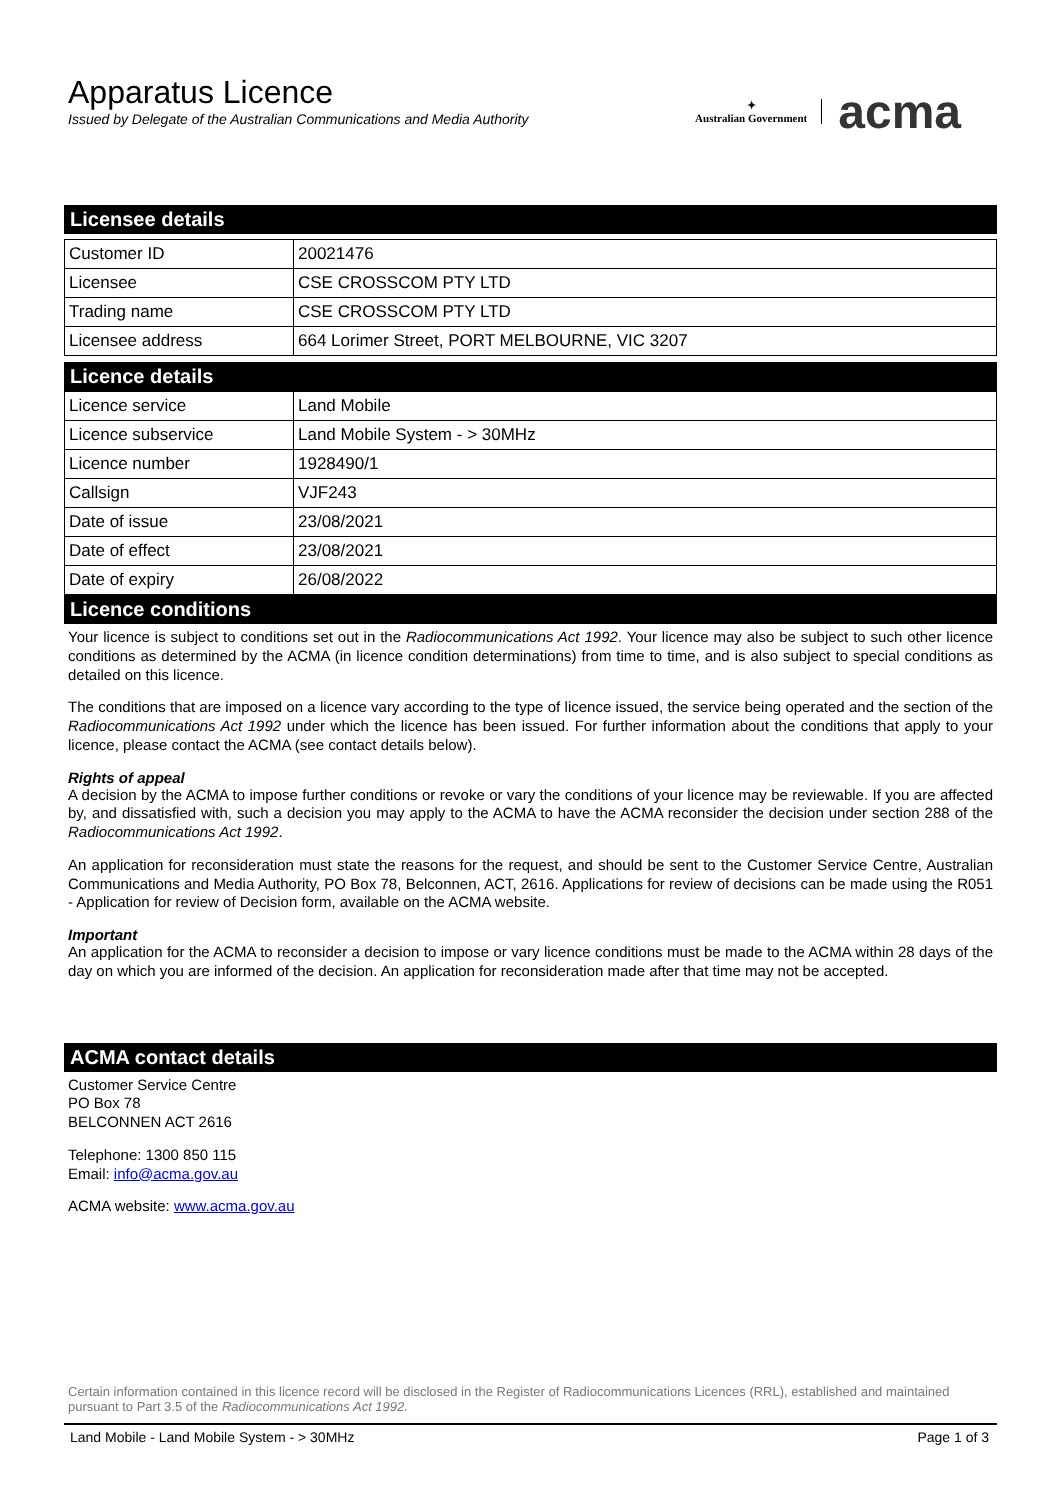Apparatus Licence
Issued by Delegate of the Australian Communications and Media Authority
✦
Australian Government
acma
Licensee details
| Customer ID | 20021476 |
| Licensee | CSE CROSSCOM PTY LTD |
| Trading name | CSE CROSSCOM PTY LTD |
| Licensee address | 664 Lorimer Street, PORT MELBOURNE, VIC 3207 |
Licence details
| Licence service | Land Mobile |
| Licence subservice | Land Mobile System - > 30MHz |
| Licence number | 1928490/1 |
| Callsign | VJF243 |
| Date of issue | 23/08/2021 |
| Date of effect | 23/08/2021 |
| Date of expiry | 26/08/2022 |
Licence conditions
Your licence is subject to conditions set out in the Radiocommunications Act 1992. Your licence may also be subject to such other licence conditions as determined by the ACMA (in licence condition determinations) from time to time, and is also subject to special conditions as detailed on this licence.
The conditions that are imposed on a licence vary according to the type of licence issued, the service being operated and the section of the Radiocommunications Act 1992 under which the licence has been issued. For further information about the conditions that apply to your licence, please contact the ACMA (see contact details below).
Rights of appeal
A decision by the ACMA to impose further conditions or revoke or vary the conditions of your licence may be reviewable. If you are affected by, and dissatisfied with, such a decision you may apply to the ACMA to have the ACMA reconsider the decision under section 288 of the Radiocommunications Act 1992.
An application for reconsideration must state the reasons for the request, and should be sent to the Customer Service Centre, Australian Communications and Media Authority, PO Box 78, Belconnen, ACT, 2616. Applications for review of decisions can be made using the R051 - Application for review of Decision form, available on the ACMA website.
Important
An application for the ACMA to reconsider a decision to impose or vary licence conditions must be made to the ACMA within 28 days of the day on which you are informed of the decision. An application for reconsideration made after that time may not be accepted.
ACMA contact details
Customer Service Centre
PO Box 78
BELCONNEN ACT 2616
Telephone: 1300 850 115
Email: info@acma.gov.au
ACMA website: www.acma.gov.au
Certain information contained in this licence record will be disclosed in the Register of Radiocommunications Licences (RRL), established and maintained pursuant to Part 3.5 of the Radiocommunications Act 1992.
Land Mobile - Land Mobile System - > 30MHz Page 1 of 3